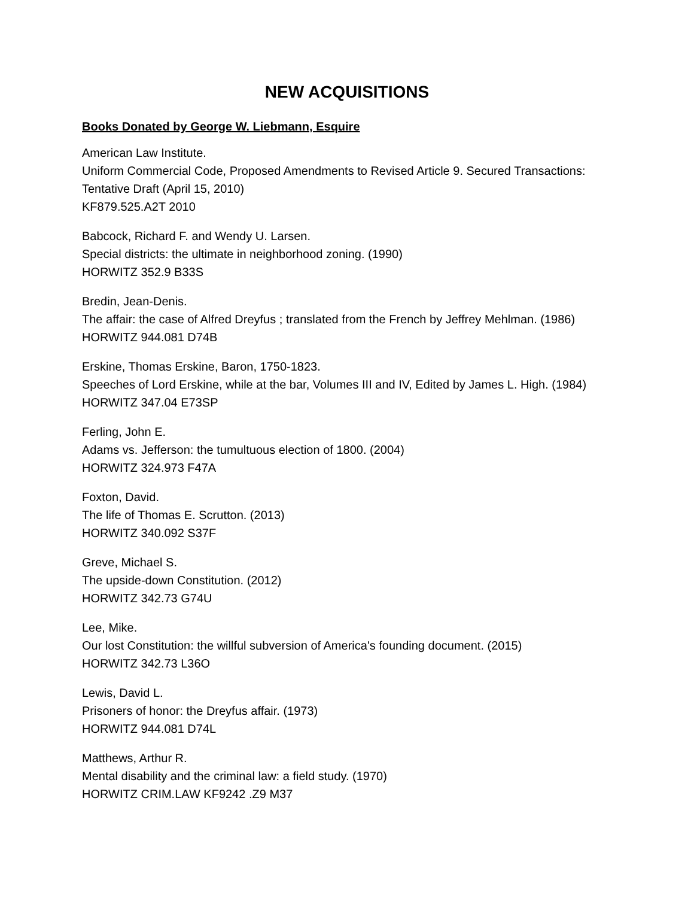NEW ACQUISITIONS
Books Donated by George W. Liebmann, Esquire
American Law Institute.
Uniform Commercial Code, Proposed Amendments to Revised Article 9. Secured Transactions: Tentative Draft (April 15, 2010)
KF879.525.A2T 2010
Babcock, Richard F. and Wendy U. Larsen.
Special districts: the ultimate in neighborhood zoning. (1990)
HORWITZ 352.9 B33S
Bredin, Jean-Denis.
The affair: the case of Alfred Dreyfus ; translated from the French by Jeffrey Mehlman. (1986) HORWITZ 944.081 D74B
Erskine, Thomas Erskine, Baron, 1750-1823.
Speeches of Lord Erskine, while at the bar, Volumes III and IV, Edited by James L. High. (1984)
HORWITZ 347.04 E73SP
Ferling, John E.
Adams vs. Jefferson: the tumultuous election of 1800. (2004)
HORWITZ 324.973 F47A
Foxton, David.
The life of Thomas E. Scrutton. (2013)
HORWITZ 340.092 S37F
Greve, Michael S.
The upside-down Constitution. (2012)
HORWITZ 342.73 G74U
Lee, Mike.
Our lost Constitution: the willful subversion of America's founding document. (2015)
HORWITZ 342.73 L36O
Lewis, David L.
Prisoners of honor: the Dreyfus affair. (1973)
HORWITZ 944.081 D74L
Matthews, Arthur R.
Mental disability and the criminal law: a field study. (1970)
HORWITZ CRIM.LAW KF9242 .Z9 M37